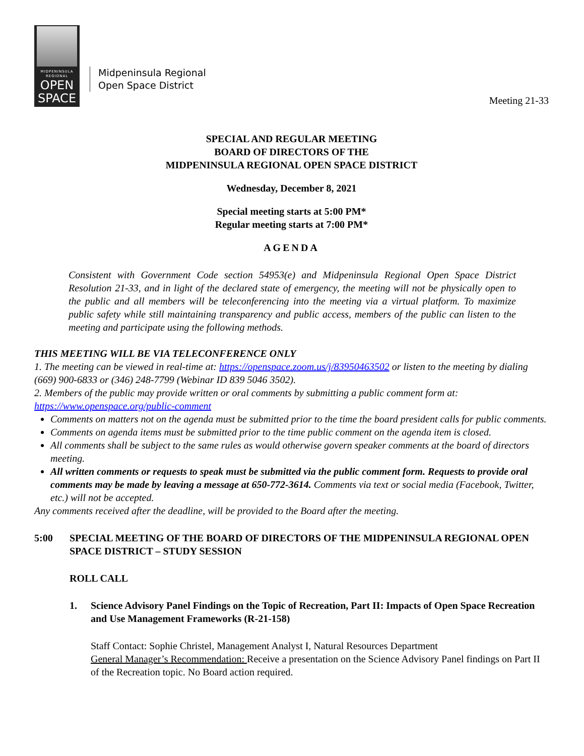MIDPENINSULA
REGIONAL
OPEN
SPACE
Midpeninsula Regional
Open Space District
Meeting 21-33
SPECIAL AND REGULAR MEETING
BOARD OF DIRECTORS OF THE
MIDPENINSULA REGIONAL OPEN SPACE DISTRICT
Wednesday, December 8, 2021
Special meeting starts at 5:00 PM*
Regular meeting starts at 7:00 PM*
AGENDA
Consistent with Government Code section 54953(e) and Midpeninsula Regional Open Space District Resolution 21-33, and in light of the declared state of emergency, the meeting will not be physically open to the public and all members will be teleconferencing into the meeting via a virtual platform. To maximize public safety while still maintaining transparency and public access, members of the public can listen to the meeting and participate using the following methods.
THIS MEETING WILL BE VIA TELECONFERENCE ONLY
1. The meeting can be viewed in real-time at: https://openspace.zoom.us/j/83950463502 or listen to the meeting by dialing (669) 900-6833 or (346) 248-7799 (Webinar ID 839 5046 3502).
2. Members of the public may provide written or oral comments by submitting a public comment form at: https://www.openspace.org/public-comment
Comments on matters not on the agenda must be submitted prior to the time the board president calls for public comments.
Comments on agenda items must be submitted prior to the time public comment on the agenda item is closed.
All comments shall be subject to the same rules as would otherwise govern speaker comments at the board of directors meeting.
All written comments or requests to speak must be submitted via the public comment form. Requests to provide oral comments may be made by leaving a message at 650-772-3614. Comments via text or social media (Facebook, Twitter, etc.) will not be accepted.
Any comments received after the deadline, will be provided to the Board after the meeting.
5:00 SPECIAL MEETING OF THE BOARD OF DIRECTORS OF THE MIDPENINSULA REGIONAL OPEN SPACE DISTRICT – STUDY SESSION
ROLL CALL
1. Science Advisory Panel Findings on the Topic of Recreation, Part II: Impacts of Open Space Recreation and Use Management Frameworks (R-21-158)
Staff Contact: Sophie Christel, Management Analyst I, Natural Resources Department
General Manager’s Recommendation: Receive a presentation on the Science Advisory Panel findings on Part II of the Recreation topic. No Board action required.